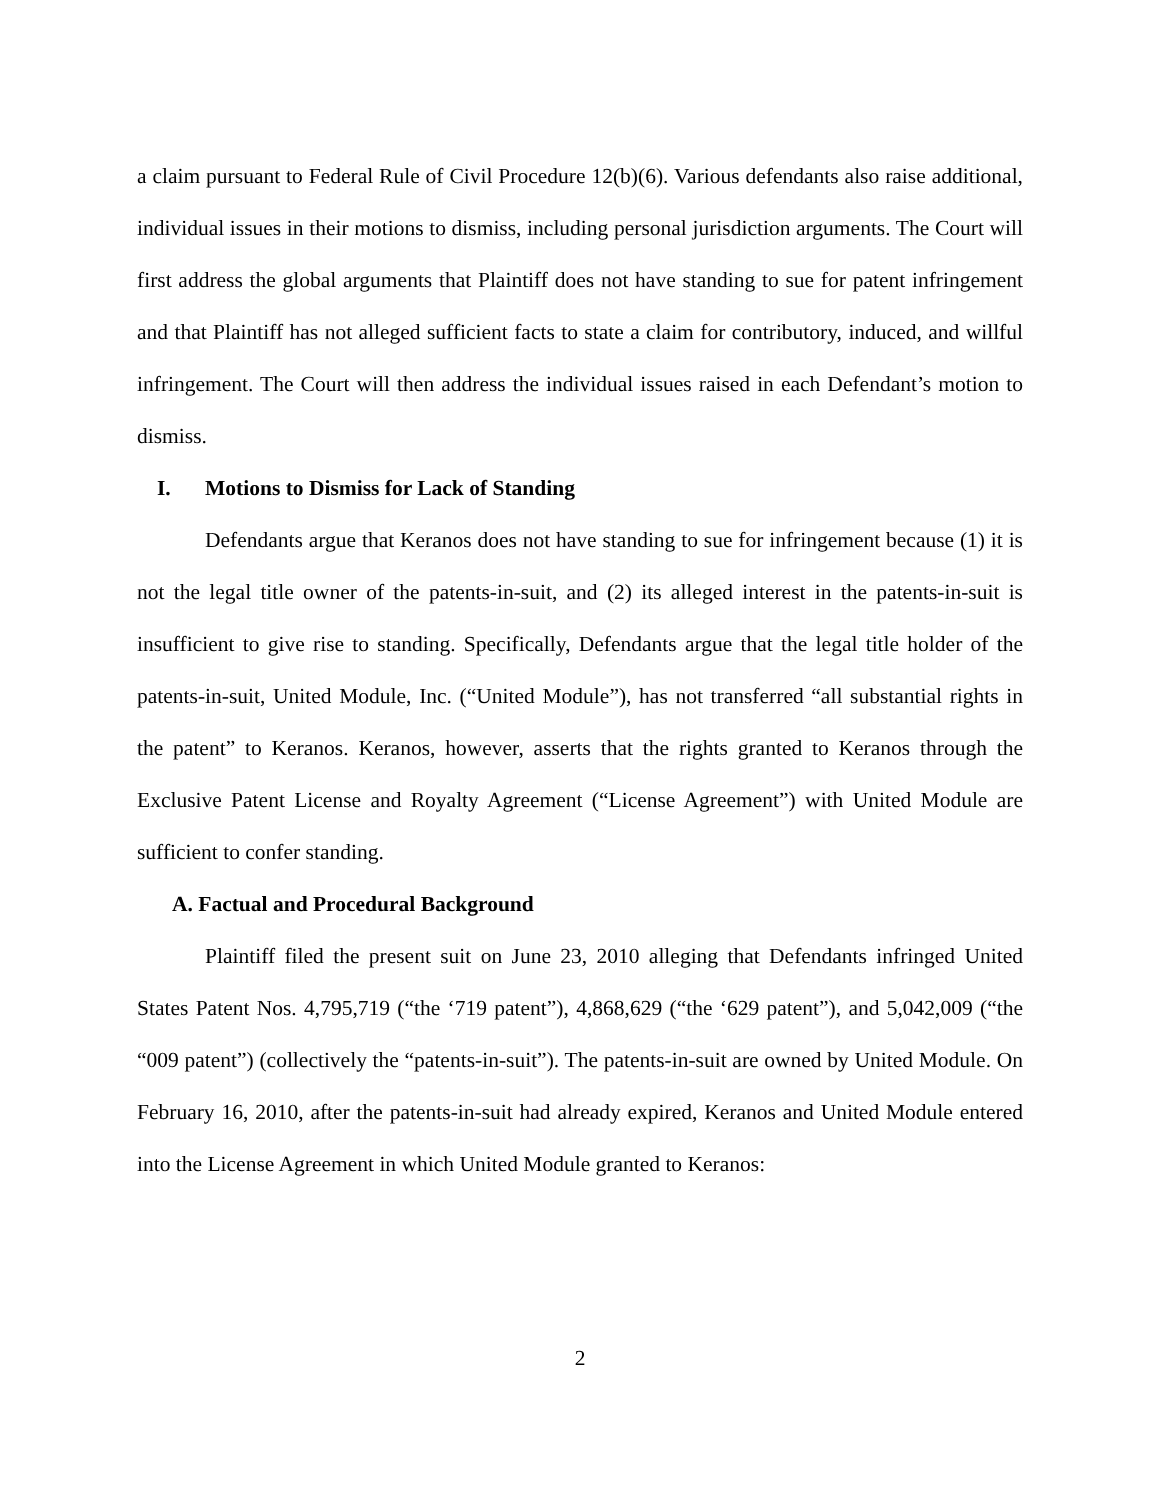a claim pursuant to Federal Rule of Civil Procedure 12(b)(6). Various defendants also raise additional, individual issues in their motions to dismiss, including personal jurisdiction arguments. The Court will first address the global arguments that Plaintiff does not have standing to sue for patent infringement and that Plaintiff has not alleged sufficient facts to state a claim for contributory, induced, and willful infringement. The Court will then address the individual issues raised in each Defendant’s motion to dismiss.
I. Motions to Dismiss for Lack of Standing
Defendants argue that Keranos does not have standing to sue for infringement because (1) it is not the legal title owner of the patents-in-suit, and (2) its alleged interest in the patents-in-suit is insufficient to give rise to standing. Specifically, Defendants argue that the legal title holder of the patents-in-suit, United Module, Inc. (“United Module”), has not transferred “all substantial rights in the patent” to Keranos. Keranos, however, asserts that the rights granted to Keranos through the Exclusive Patent License and Royalty Agreement (“License Agreement”) with United Module are sufficient to confer standing.
A. Factual and Procedural Background
Plaintiff filed the present suit on June 23, 2010 alleging that Defendants infringed United States Patent Nos. 4,795,719 (“the ‘719 patent”), 4,868,629 (“the ‘629 patent”), and 5,042,009 (“the “009 patent”) (collectively the “patents-in-suit”). The patents-in-suit are owned by United Module. On February 16, 2010, after the patents-in-suit had already expired, Keranos and United Module entered into the License Agreement in which United Module granted to Keranos:
2